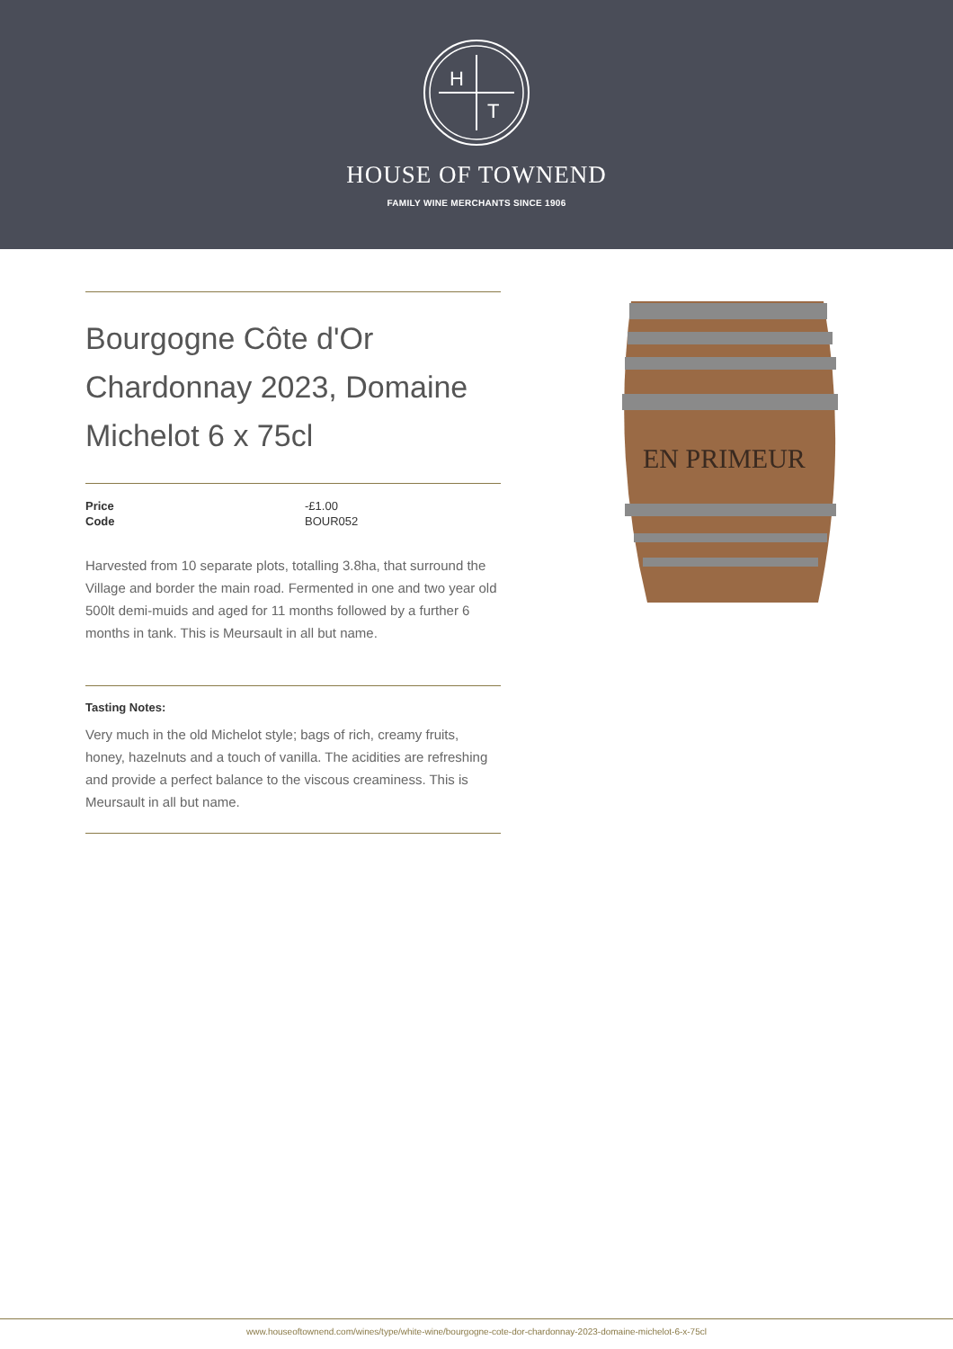H
T
HOUSE OF TOWNEND
FAMILY WINE MERCHANTS SINCE 1906
Bourgogne Côte d'Or Chardonnay 2023, Domaine Michelot 6 x 75cl
| Price | -£1.00 |
| Code | BOUR052 |
Harvested from 10 separate plots, totalling 3.8ha, that surround the Village and border the main road. Fermented in one and two year old 500lt demi-muids and aged for 11 months followed by a further 6 months in tank. This is Meursault in all but name.
Tasting Notes:
Very much in the old Michelot style; bags of rich, creamy fruits, honey, hazelnuts and a touch of vanilla. The acidities are refreshing and provide a perfect balance to the viscous creaminess. This is Meursault in all but name.
EN PRIMEUR
www.houseoftownend.com/wines/type/white-wine/bourgogne-cote-dor-chardonnay-2023-domaine-michelot-6-x-75cl